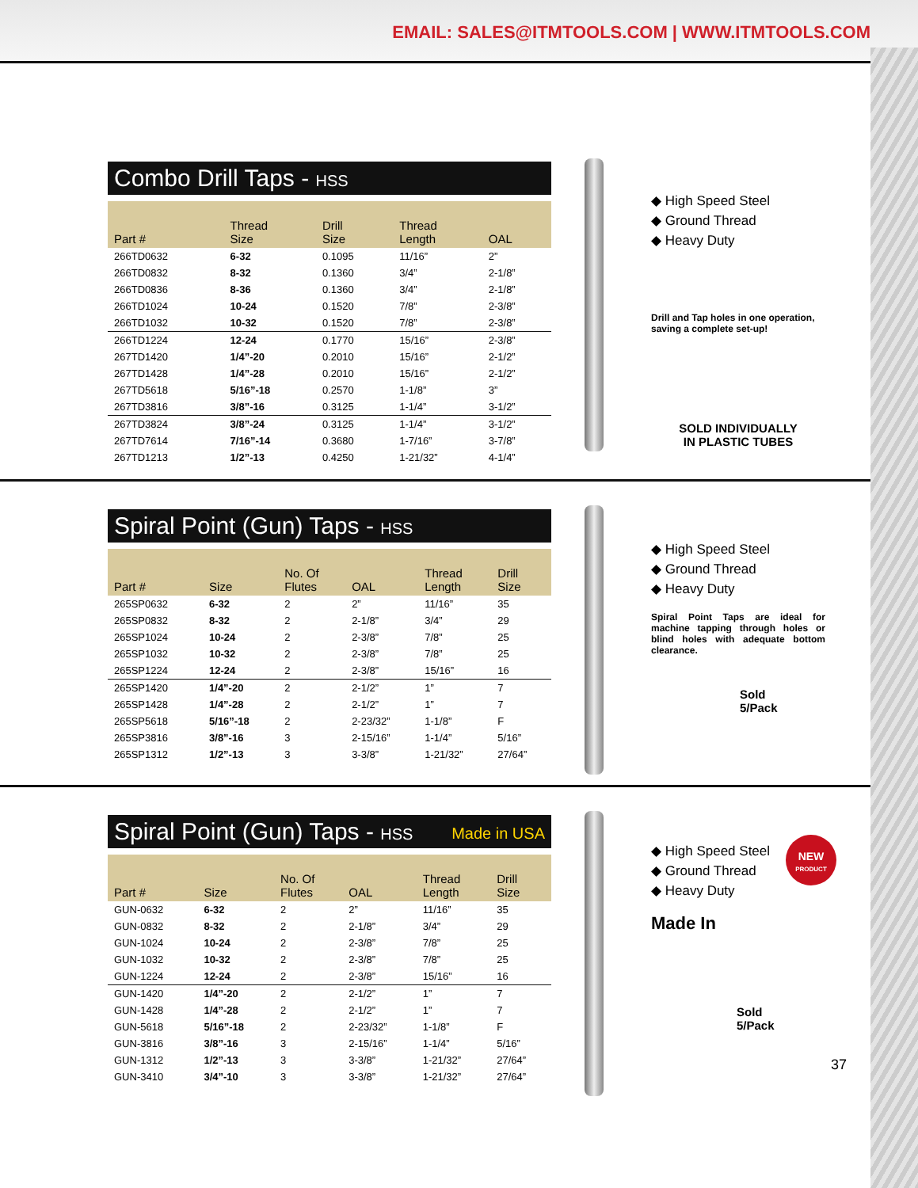EMAIL: SALES@ITMTOOLS.COM | WWW.ITMTOOLS.COM
Combo Drill Taps - HSS
| Part # | Thread Size | Drill Size | Thread Length | OAL |
| --- | --- | --- | --- | --- |
| 266TD0632 | 6-32 | 0.1095 | 11/16” | 2” |
| 266TD0832 | 8-32 | 0.1360 | 3/4” | 2-1/8” |
| 266TD0836 | 8-36 | 0.1360 | 3/4” | 2-1/8” |
| 266TD1024 | 10-24 | 0.1520 | 7/8” | 2-3/8” |
| 266TD1032 | 10-32 | 0.1520 | 7/8” | 2-3/8” |
| 266TD1224 | 12-24 | 0.1770 | 15/16” | 2-3/8” |
| 267TD1420 | 1/4”-20 | 0.2010 | 15/16” | 2-1/2” |
| 267TD1428 | 1/4”-28 | 0.2010 | 15/16” | 2-1/2” |
| 267TD5618 | 5/16”-18 | 0.2570 | 1-1/8” | 3” |
| 267TD3816 | 3/8”-16 | 0.3125 | 1-1/4” | 3-1/2” |
| 267TD3824 | 3/8”-24 | 0.3125 | 1-1/4” | 3-1/2” |
| 267TD7614 | 7/16”-14 | 0.3680 | 1-7/16” | 3-7/8” |
| 267TD1213 | 1/2”-13 | 0.4250 | 1-21/32” | 4-1/4” |
◆ High Speed Steel
◆ Ground Thread
◆ Heavy Duty
Drill and Tap holes in one operation, saving a complete set-up!
SOLD INDIVIDUALLY
IN PLASTIC TUBES
Spiral Point (Gun) Taps - HSS
| Part # | Size | No. Of Flutes | OAL | Thread Length | Drill Size |
| --- | --- | --- | --- | --- | --- |
| 265SP0632 | 6-32 | 2 | 2” | 11/16” | 35 |
| 265SP0832 | 8-32 | 2 | 2-1/8” | 3/4” | 29 |
| 265SP1024 | 10-24 | 2 | 2-3/8” | 7/8” | 25 |
| 265SP1032 | 10-32 | 2 | 2-3/8” | 7/8” | 25 |
| 265SP1224 | 12-24 | 2 | 2-3/8” | 15/16” | 16 |
| 265SP1420 | 1/4”-20 | 2 | 2-1/2” | 1” | 7 |
| 265SP1428 | 1/4”-28 | 2 | 2-1/2” | 1” | 7 |
| 265SP5618 | 5/16”-18 | 2 | 2-23/32” | 1-1/8” | F |
| 265SP3816 | 3/8”-16 | 3 | 2-15/16” | 1-1/4” | 5/16” |
| 265SP1312 | 1/2”-13 | 3 | 3-3/8” | 1-21/32” | 27/64” |
◆ High Speed Steel
◆ Ground Thread
◆ Heavy Duty
Spiral Point Taps are ideal for machine tapping through holes or blind holes with adequate bottom clearance.
Sold
5/Pack
Spiral Point (Gun) Taps - HSS Made in USA
| Part # | Size | No. Of Flutes | OAL | Thread Length | Drill Size |
| --- | --- | --- | --- | --- | --- |
| GUN-0632 | 6-32 | 2 | 2” | 11/16” | 35 |
| GUN-0832 | 8-32 | 2 | 2-1/8” | 3/4” | 29 |
| GUN-1024 | 10-24 | 2 | 2-3/8” | 7/8” | 25 |
| GUN-1032 | 10-32 | 2 | 2-3/8” | 7/8” | 25 |
| GUN-1224 | 12-24 | 2 | 2-3/8” | 15/16” | 16 |
| GUN-1420 | 1/4”-20 | 2 | 2-1/2” | 1” | 7 |
| GUN-1428 | 1/4”-28 | 2 | 2-1/2” | 1” | 7 |
| GUN-5618 | 5/16”-18 | 2 | 2-23/32” | 1-1/8” | F |
| GUN-3816 | 3/8”-16 | 3 | 2-15/16” | 1-1/4” | 5/16” |
| GUN-1312 | 1/2”-13 | 3 | 3-3/8” | 1-21/32” | 27/64” |
| GUN-3410 | 3/4”-10 | 3 | 3-3/8” | 1-21/32” | 27/64” |
◆ High Speed Steel
◆ Ground Thread
◆ Heavy Duty
Made In
Sold
5/Pack
NEW
PRODUCT
37